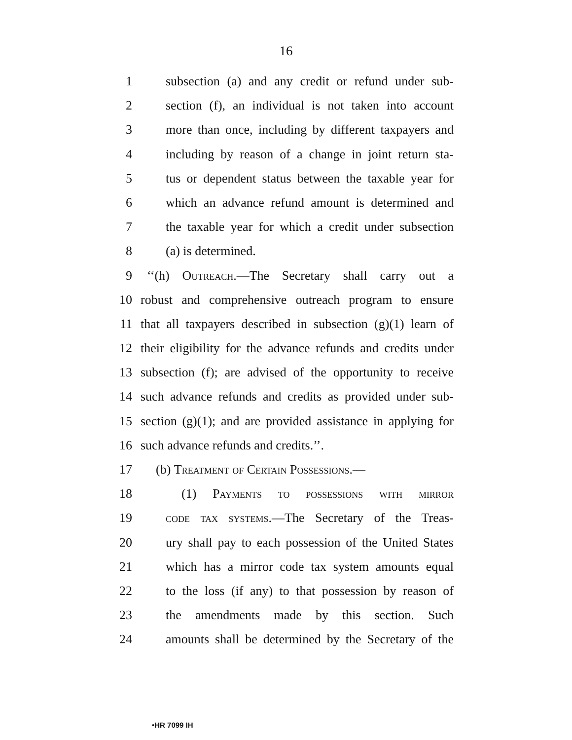16
1 subsection (a) and any credit or refund under sub-
2 section (f), an individual is not taken into account
3 more than once, including by different taxpayers and
4 including by reason of a change in joint return sta-
5 tus or dependent status between the taxable year for
6 which an advance refund amount is determined and
7 the taxable year for which a credit under subsection
8 (a) is determined.
9 ‘‘(h) Outreach.—The Secretary shall carry out a
10 robust and comprehensive outreach program to ensure
11 that all taxpayers described in subsection (g)(1) learn of
12 their eligibility for the advance refunds and credits under
13 subsection (f); are advised of the opportunity to receive
14 such advance refunds and credits as provided under sub-
15 section (g)(1); and are provided assistance in applying for
16 such advance refunds and credits.’’.
17 (b) Treatment of Certain Possessions.—
18 (1) Payments to possessions with mirror
19 code tax systems.—The Secretary of the Treas-
20 ury shall pay to each possession of the United States
21 which has a mirror code tax system amounts equal
22 to the loss (if any) to that possession by reason of
23 the amendments made by this section. Such
24 amounts shall be determined by the Secretary of the
•HR 7099 IH